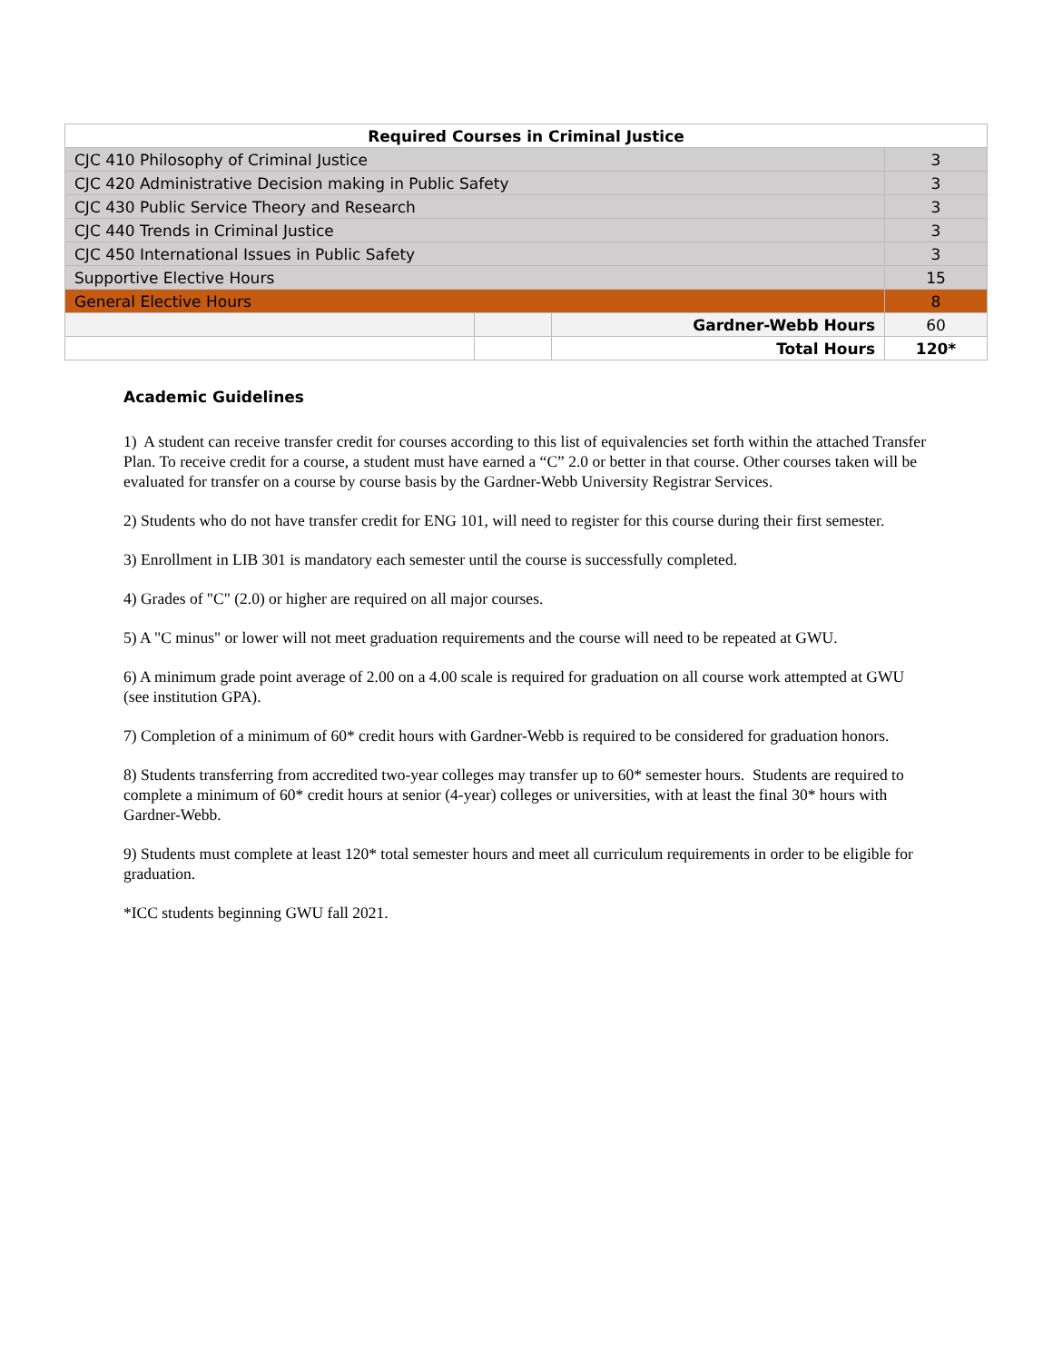| Required Courses in Criminal Justice | | | |
| --- | --- | --- | --- |
| CJC 410 Philosophy of Criminal Justice | | | 3 |
| CJC 420 Administrative Decision making in Public Safety | | | 3 |
| CJC 430 Public Service Theory and Research | | | 3 |
| CJC 440 Trends in Criminal Justice | | | 3 |
| CJC 450 International Issues in Public Safety | | | 3 |
| Supportive Elective Hours | | | 15 |
| General Elective Hours | | | 8 |
| | | Gardner-Webb Hours | 60 |
| | | Total Hours | 120* |
Academic Guidelines
1) A student can receive transfer credit for courses according to this list of equivalencies set forth within the attached Transfer Plan. To receive credit for a course, a student must have earned a “C” 2.0 or better in that course. Other courses taken will be evaluated for transfer on a course by course basis by the Gardner-Webb University Registrar Services.
2) Students who do not have transfer credit for ENG 101, will need to register for this course during their first semester.
3) Enrollment in LIB 301 is mandatory each semester until the course is successfully completed.
4) Grades of "C" (2.0) or higher are required on all major courses.
5) A "C minus" or lower will not meet graduation requirements and the course will need to be repeated at GWU.
6) A minimum grade point average of 2.00 on a 4.00 scale is required for graduation on all course work attempted at GWU (see institution GPA).
7) Completion of a minimum of 60* credit hours with Gardner-Webb is required to be considered for graduation honors.
8) Students transferring from accredited two-year colleges may transfer up to 60* semester hours. Students are required to complete a minimum of 60* credit hours at senior (4-year) colleges or universities, with at least the final 30* hours with Gardner-Webb.
9) Students must complete at least 120* total semester hours and meet all curriculum requirements in order to be eligible for graduation.
*ICC students beginning GWU fall 2021.